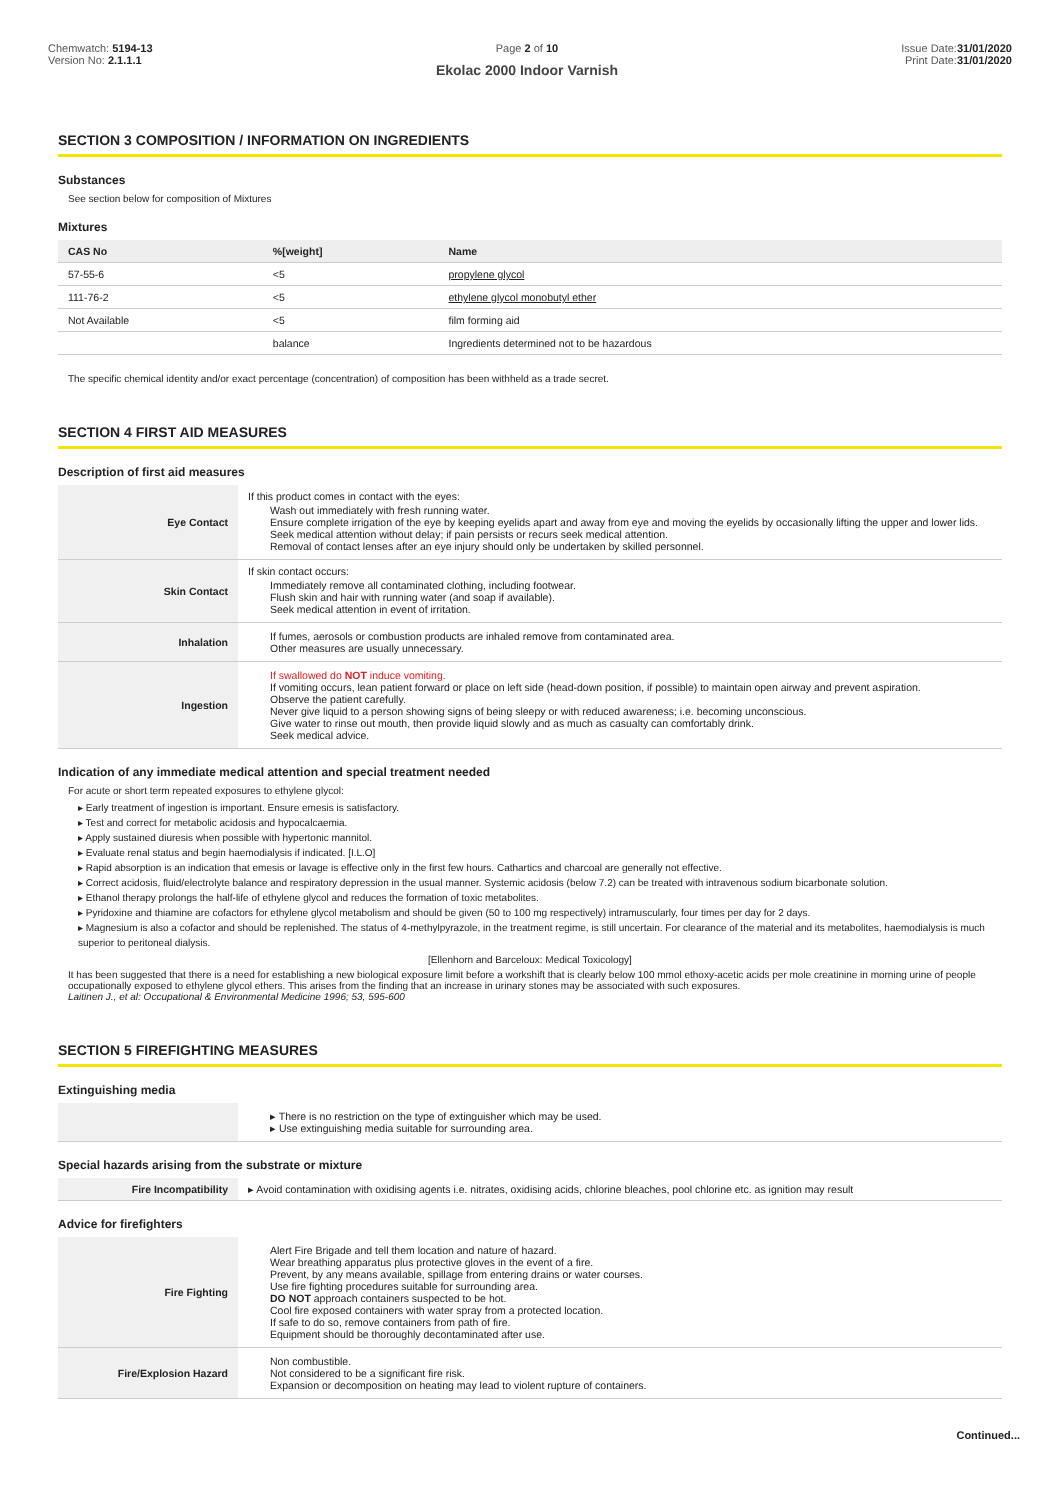Chemwatch: 5194-13
Version No: 2.1.1.1
Page 2 of 10
Ekolac 2000 Indoor Varnish
Issue Date:31/01/2020
Print Date:31/01/2020
SECTION 3 COMPOSITION / INFORMATION ON INGREDIENTS
Substances
See section below for composition of Mixtures
Mixtures
| CAS No | %[weight] | Name |
| --- | --- | --- |
| 57-55-6 | <5 | propylene glycol |
| 111-76-2 | <5 | ethylene glycol monobutyl ether |
| Not Available | <5 | film forming aid |
| | balance | Ingredients determined not to be hazardous |
The specific chemical identity and/or exact percentage (concentration) of composition has been withheld as a trade secret.
SECTION 4 FIRST AID MEASURES
Description of first aid measures
| Eye Contact | If this product comes in contact with the eyes: Wash out immediately with fresh running water. Ensure complete irrigation of the eye by keeping eyelids apart and away from eye and moving the eyelids by occasionally lifting the upper and lower lids. Seek medical attention without delay; if pain persists or recurs seek medical attention. Removal of contact lenses after an eye injury should only be undertaken by skilled personnel. |
| Skin Contact | If skin contact occurs: Immediately remove all contaminated clothing, including footwear. Flush skin and hair with running water (and soap if available). Seek medical attention in event of irritation. |
| Inhalation | If fumes, aerosols or combustion products are inhaled remove from contaminated area. Other measures are usually unnecessary. |
| Ingestion | If swallowed do NOT induce vomiting. If vomiting occurs, lean patient forward or place on left side (head-down position, if possible) to maintain open airway and prevent aspiration. Observe the patient carefully. Never give liquid to a person showing signs of being sleepy or with reduced awareness; i.e. becoming unconscious. Give water to rinse out mouth, then provide liquid slowly and as much as casualty can comfortably drink. Seek medical advice. |
Indication of any immediate medical attention and special treatment needed
For acute or short term repeated exposures to ethylene glycol:
▸ Early treatment of ingestion is important. Ensure emesis is satisfactory.
▸ Test and correct for metabolic acidosis and hypocalcaemia.
▸ Apply sustained diuresis when possible with hypertonic mannitol.
▸ Evaluate renal status and begin haemodialysis if indicated. [I.L.O]
▸ Rapid absorption is an indication that emesis or lavage is effective only in the first few hours. Cathartics and charcoal are generally not effective.
▸ Correct acidosis, fluid/electrolyte balance and respiratory depression in the usual manner. Systemic acidosis (below 7.2) can be treated with intravenous sodium bicarbonate solution.
▸ Ethanol therapy prolongs the half-life of ethylene glycol and reduces the formation of toxic metabolites.
▸ Pyridoxine and thiamine are cofactors for ethylene glycol metabolism and should be given (50 to 100 mg respectively) intramuscularly, four times per day for 2 days.
▸ Magnesium is also a cofactor and should be replenished. The status of 4-methylpyrazole, in the treatment regime, is still uncertain. For clearance of the material and its metabolites, haemodialysis is much superior to peritoneal dialysis.
[Ellenhorn and Barceloux: Medical Toxicology]
It has been suggested that there is a need for establishing a new biological exposure limit before a workshift that is clearly below 100 mmol ethoxy-acetic acids per mole creatinine in morning urine of people occupationally exposed to ethylene glycol ethers. This arises from the finding that an increase in urinary stones may be associated with such exposures.
Laitinen J., et al: Occupational & Environmental Medicine 1996; 53, 595-600
SECTION 5 FIREFIGHTING MEASURES
Extinguishing media
| | ▸ There is no restriction on the type of extinguisher which may be used. ▸ Use extinguishing media suitable for surrounding area. |
Special hazards arising from the substrate or mixture
| Fire Incompatibility | ▸ Avoid contamination with oxidising agents i.e. nitrates, oxidising acids, chlorine bleaches, pool chlorine etc. as ignition may result |
Advice for firefighters
| Fire Fighting | Alert Fire Brigade and tell them location and nature of hazard. Wear breathing apparatus plus protective gloves in the event of a fire. Prevent, by any means available, spillage from entering drains or water courses. Use fire fighting procedures suitable for surrounding area. DO NOT approach containers suspected to be hot. Cool fire exposed containers with water spray from a protected location. If safe to do so, remove containers from path of fire. Equipment should be thoroughly decontaminated after use. |
| Fire/Explosion Hazard | Non combustible. Not considered to be a significant fire risk. Expansion or decomposition on heating may lead to violent rupture of containers. |
Continued...